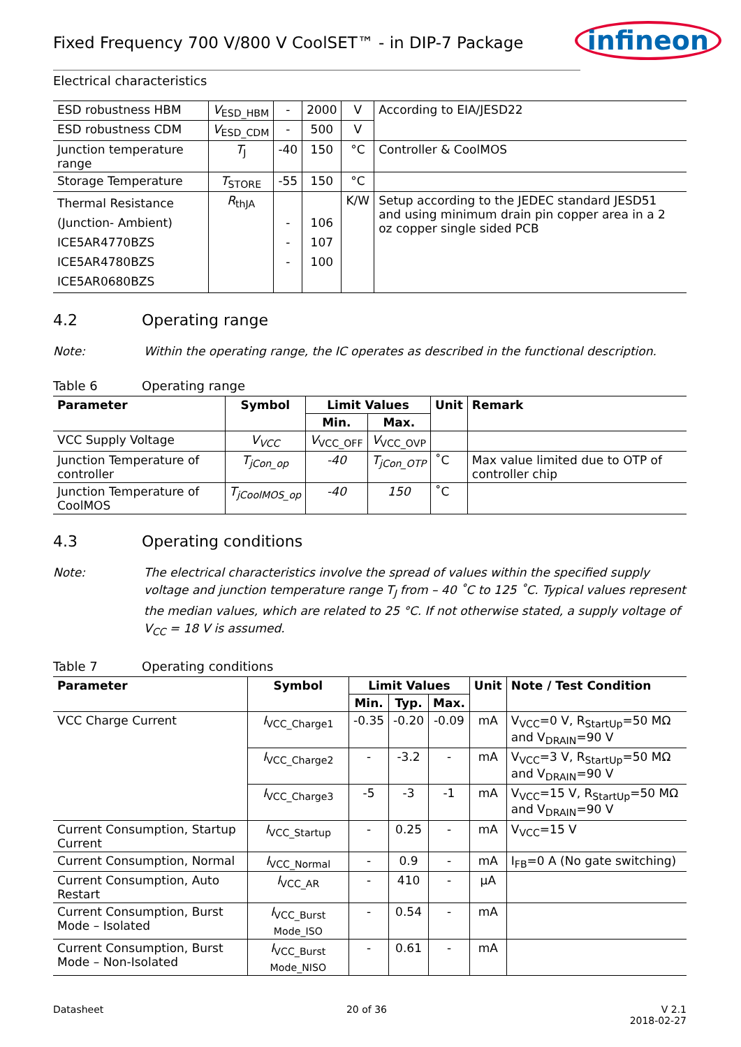Fixed Frequency 700 V/800 V CoolSET™ - in DIP-7 Package
infineon
Electrical characteristics
| ESD robustness HBM | V<sub>ESD_HBM</sub> | - | 2000 | V | According to EIA/JESD22 |
| ESD robustness CDM | V<sub>ESD_CDM</sub> | - | 500 | V | |
| Junction temperature range | T<sub>J</sub> | -40 | 150 | °C | Controller & CoolMOS |
| Storage Temperature | T<sub>STORE</sub> | -55 | 150 | °C | |
| Thermal Resistance (Junction- Ambient) ICE5AR4770BZS ICE5AR4780BZS ICE5AR0680BZS | R<sub>thJA</sub> | - - - | 106 107 100 | K/W | Setup according to the JEDEC standard JESD51 and using minimum drain pin copper area in a 2 oz copper single sided PCB |
4.2 Operating range
Note: Within the operating range, the IC operates as described in the functional description.
Table 6 Operating range
| Parameter | Symbol | Limit Values | | Unit | Remark |
| --- | --- | --- | --- | --- | --- |
| | | Min. | Max. | | |
| VCC Supply Voltage | V<sub>VCC</sub> | V<sub>VCC_OFF</sub> | V<sub>VCC_OVP</sub> | | |
| Junction Temperature of controller | T<sub>jCon_op</sub> | -40 | T<sub>jCon_OTP</sub> | ˚C | Max value limited due to OTP of controller chip |
| Junction Temperature of CoolMOS | T<sub>jCoolMOS_op</sub> | -40 | 150 | ˚C | |
4.3 Operating conditions
Note: The electrical characteristics involve the spread of values within the specified supply voltage and junction temperature range T<sub>J</sub> from – 40 ˚C to 125 ˚C. Typical values represent the median values, which are related to 25 °C. If not otherwise stated, a supply voltage of V<sub>CC</sub> = 18 V is assumed.
Table 7 Operating conditions
| Parameter | Symbol | Limit Values | | | Unit | Note / Test Condition |
| --- | --- | --- | --- | --- | --- | --- |
| | | Min. | Typ. | Max. | | |
| VCC Charge Current | I<sub>VCC_Charge1</sub> | -0.35 | -0.20 | -0.09 | mA | V<sub>VCC</sub>=0 V, R<sub>StartUp</sub>=50 MΩ and V<sub>DRAIN</sub>=90 V |
| | I<sub>VCC_Charge2</sub> | - | -3.2 | - | mA | V<sub>VCC</sub>=3 V, R<sub>StartUp</sub>=50 MΩ and V<sub>DRAIN</sub>=90 V |
| | I<sub>VCC_Charge3</sub> | -5 | -3 | -1 | mA | V<sub>VCC</sub>=15 V, R<sub>StartUp</sub>=50 MΩ and V<sub>DRAIN</sub>=90 V |
| Current Consumption, Startup Current | I<sub>VCC_Startup</sub> | - | 0.25 | - | mA | V<sub>VCC</sub>=15 V |
| Current Consumption, Normal | I<sub>VCC_Normal</sub> | - | 0.9 | - | mA | I<sub>FB</sub>=0 A (No gate switching) |
| Current Consumption, Auto Restart | I<sub>VCC_AR</sub> | - | 410 | - | µA | |
| Current Consumption, Burst Mode – Isolated | I<sub>VCC_Burst Mode_ISO</sub> | - | 0.54 | - | mA | |
| Current Consumption, Burst Mode – Non-Isolated | I<sub>VCC_Burst Mode_NISO</sub> | - | 0.61 | - | mA | |
Datasheet 20 of 36 V 2.1
2018-02-27